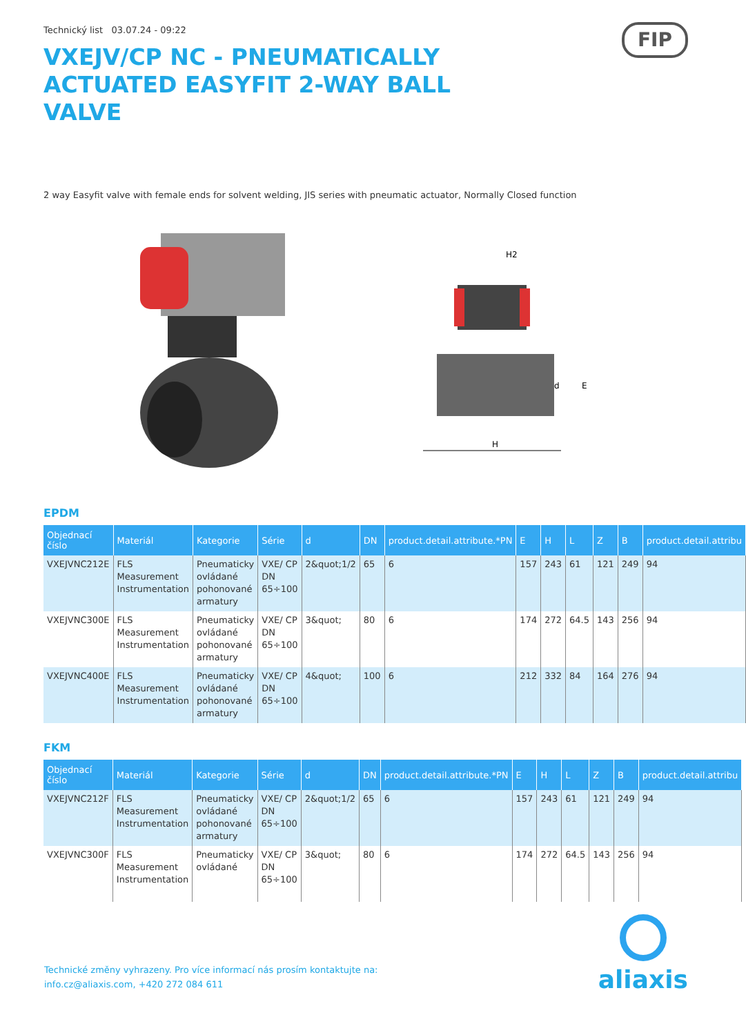Technický list 03.07.24 - 09:22
FIP
VXEJV/CP NC - PNEUMATICALLY ACTUATED EASYFIT 2-WAY BALL VALVE
2 way Easyfit valve with female ends for solvent welding, JIS series with pneumatic actuator, Normally Closed function
H2
E
d
H
EPDM
| Objednací číslo | Materiál | Kategorie | Série | d | DN | product.detail.attribute.*PN | E | H | L | Z | B | product.detail.attribu |
| --- | --- | --- | --- | --- | --- | --- | --- | --- | --- | --- | --- | --- |
| VXEJVNC212E | FLS Measurement Instrumentation | Pneumaticky ovládané pohonované armatury | VXE/ CP DN 65÷100 | 2&quot;1/2 | 65 | 6 | 157 | 243 | 61 | 121 | 249 | 94 |
| VXEJVNC300E | FLS Measurement Instrumentation | Pneumaticky ovládané pohonované armatury | VXE/ CP DN 65÷100 | 3&quot; | 80 | 6 | 174 | 272 | 64.5 | 143 | 256 | 94 |
| VXEJVNC400E | FLS Measurement Instrumentation | Pneumaticky ovládané pohonované armatury | VXE/ CP DN 65÷100 | 4&quot; | 100 | 6 | 212 | 332 | 84 | 164 | 276 | 94 |
FKM
| Objednací číslo | Materiál | Kategorie | Série | d | DN | product.detail.attribute.*PN | E | H | L | Z | B | product.detail.attribu |
| --- | --- | --- | --- | --- | --- | --- | --- | --- | --- | --- | --- | --- |
| VXEJVNC212F | FLS Measurement Instrumentation | Pneumaticky ovládané pohonované armatury | VXE/ CP DN 65÷100 | 2&quot;1/2 | 65 | 6 | 157 | 243 | 61 | 121 | 249 | 94 |
| VXEJVNC300F | FLS Measurement Instrumentation | Pneumaticky ovládané | VXE/ CP DN 65÷100 | 3&quot; | 80 | 6 | 174 | 272 | 64.5 | 143 | 256 | 94 |
Technické změny vyhrazeny. Pro více informací nás prosím kontaktujte na:
info.cz@aliaxis.com, +420 272 084 611
aliaxis